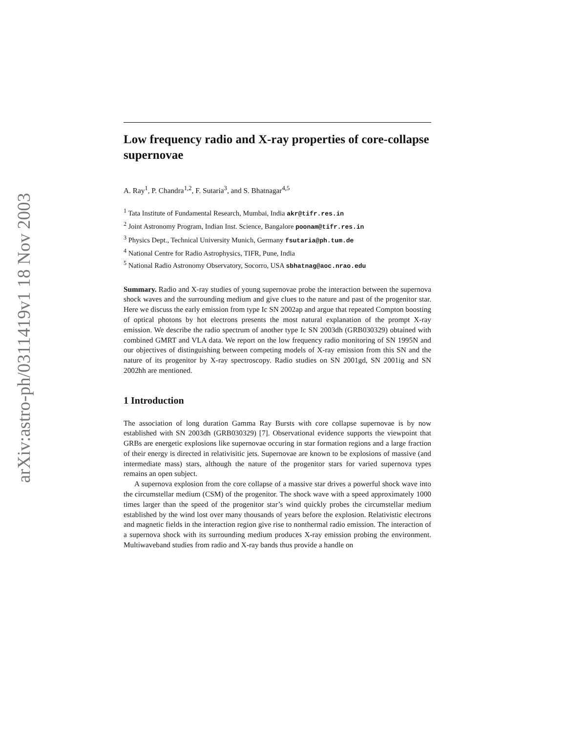arXiv:astro-ph/0311419v1 18 Nov 2003
Low frequency radio and X-ray properties of core-collapse supernovae
A. Ray<sup>1</sup>, P. Chandra<sup>1,2</sup>, F. Sutaria<sup>3</sup>, and S. Bhatnagar<sup>4,5</sup>
<sup>1</sup> Tata Institute of Fundamental Research, Mumbai, India akr@tifr.res.in
<sup>2</sup> Joint Astronomy Program, Indian Inst. Science, Bangalore poonam@tifr.res.in
<sup>3</sup> Physics Dept., Technical University Munich, Germany fsutaria@ph.tum.de
<sup>4</sup> National Centre for Radio Astrophysics, TIFR, Pune, India
<sup>5</sup> National Radio Astronomy Observatory, Socorro, USA sbhatnag@aoc.nrao.edu
Summary. Radio and X-ray studies of young supernovae probe the interaction between the supernova shock waves and the surrounding medium and give clues to the nature and past of the progenitor star. Here we discuss the early emission from type Ic SN 2002ap and argue that repeated Compton boosting of optical photons by hot electrons presents the most natural explanation of the prompt X-ray emission. We describe the radio spectrum of another type Ic SN 2003dh (GRB030329) obtained with combined GMRT and VLA data. We report on the low frequency radio monitoring of SN 1995N and our objectives of distinguishing between competing models of X-ray emission from this SN and the nature of its progenitor by X-ray spectroscopy. Radio studies on SN 2001gd, SN 2001ig and SN 2002hh are mentioned.
1 Introduction
The association of long duration Gamma Ray Bursts with core collapse supernovae is by now established with SN 2003dh (GRB030329) [7]. Observational evidence supports the viewpoint that GRBs are energetic explosions like supernovae occuring in star formation regions and a large fraction of their energy is directed in relativisitic jets. Supernovae are known to be explosions of massive (and intermediate mass) stars, although the nature of the progenitor stars for varied supernova types remains an open subject.
A supernova explosion from the core collapse of a massive star drives a powerful shock wave into the circumstellar medium (CSM) of the progenitor. The shock wave with a speed approximately 1000 times larger than the speed of the progenitor star’s wind quickly probes the circumstellar medium established by the wind lost over many thousands of years before the explosion. Relativistic electrons and magnetic fields in the interaction region give rise to nonthermal radio emission. The interaction of a supernova shock with its surrounding medium produces X-ray emission probing the environment. Multiwaveband studies from radio and X-ray bands thus provide a handle on